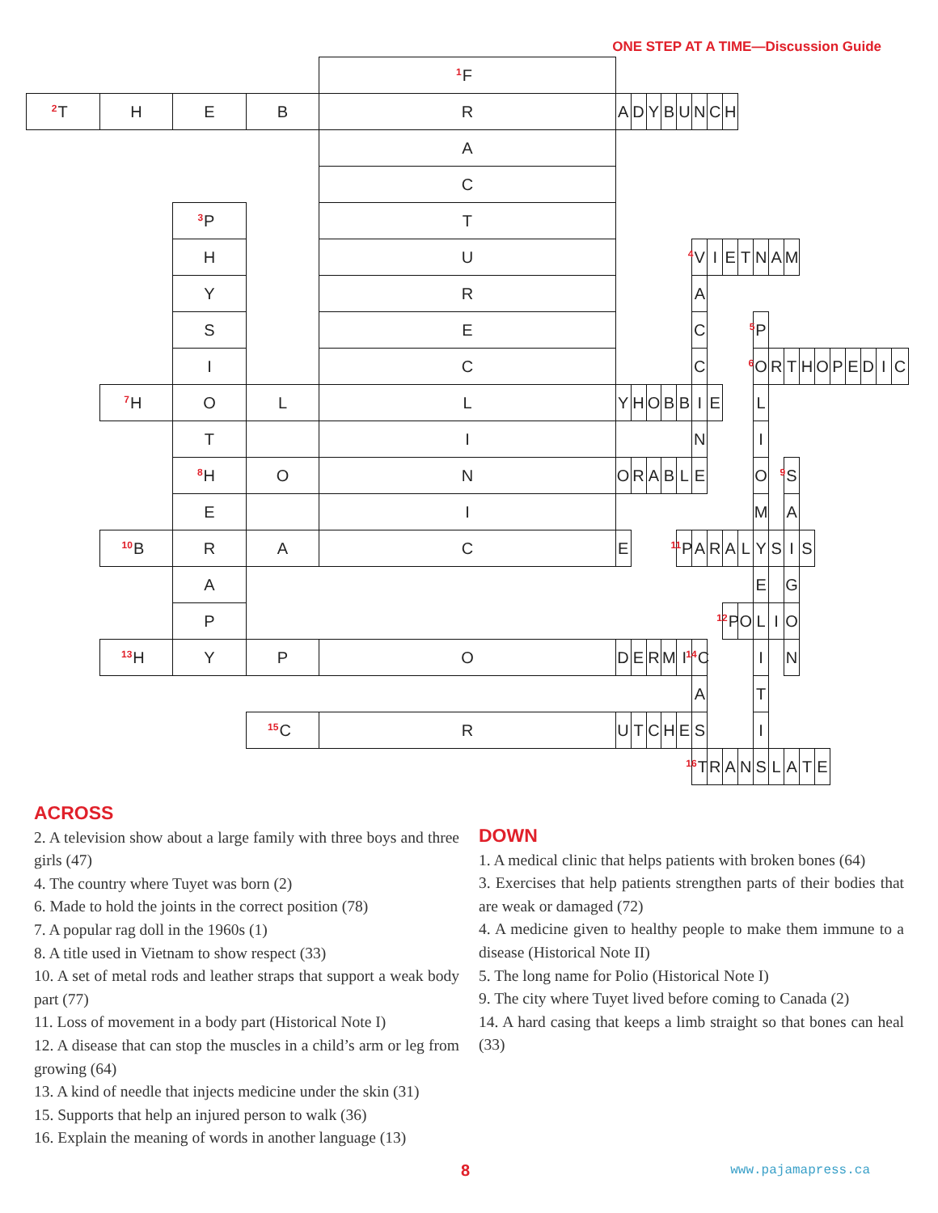ONE STEP AT A TIME—Discussion Guide
| | | | | <sup>1</sup> F | | | | | | | | | | | | | | | | | | | |
| <sup>2</sup> T | H | E | B | R | A | D | Y | B | U | N | C | H | | | | | | | | | | | |
| | | | | A | | | | | | | | | | | | | | | | | | | |
| | | | | C | | | | | | | | | | | | | | | | | | | |
| | | <sup>3</sup> P | | T | | | | | | | | | | | | | | | | | | | |
| | | H | | U | | | | | | <sup>4</sup> V | I | E | T | N | A | M | | | | | | | |
| | | Y | | R | | | | | | A | | | | | | | | | | | | | |
| | | S | | E | | | | | | C | | | | <sup>5</sup> P | | | | | | | | | |
| | | I | | C | | | | | | C | | | | <sup>6</sup> O | R | T | H | O | P | E | D | I | C |
| | <sup>7</sup>H | O | L | L | Y | H | O | B | B | I | E | | | L | | | | | | | | | |
| | | T | | I | | | | | | N | | | | I | | | | | | | | | |
| | | <sup>8</sup>H | O | N | O | R | A | B | L | E | | | | O | | <sup>9</sup> S | | | | | | | |
| | | E | | I | | | | | | | | | | M | | A | | | | | | | |
| | <sup>10</sup>B | R | A | C | E | | | | <sup>11</sup> P | A | R | A | L | Y | S | I | S | | | | | | |
| | | A | | | | | | | | | | | | E | | G | | | | | | | |
| | | P | | | | | | | | | | <sup>12</sup> P | O | L | I | O | | | | | | | |
| | <sup>13</sup>H | Y | P | O | D | E | R | M | I | <sup>14</sup>C | | | | I | | N | | | | | | | |
| | | | | | | | | | | A | | | | T | | | | | | | | | |
| | | | <sup>15</sup>C | R | U | T | C | H | E | S | | | | I | | | | | | | | | |
| | | | | | | | | | | <sup>16</sup> T | R | A | N | S | L | A | T | E | | | | | |
ACROSS
2. A television show about a large family with three boys and three girls (47)
4. The country where Tuyet was born (2)
6. Made to hold the joints in the correct position (78)
7. A popular rag doll in the 1960s (1)
8. A title used in Vietnam to show respect (33)
10. A set of metal rods and leather straps that support a weak body part (77)
11. Loss of movement in a body part (Historical Note I)
12. A disease that can stop the muscles in a child’s arm or leg from growing (64)
13. A kind of needle that injects medicine under the skin (31)
15. Supports that help an injured person to walk (36)
16. Explain the meaning of words in another language (13)
DOWN
1. A medical clinic that helps patients with broken bones (64)
3. Exercises that help patients strengthen parts of their bodies that are weak or damaged (72)
4. A medicine given to healthy people to make them immune to a disease (Historical Note II)
5. The long name for Polio (Historical Note I)
9. The city where Tuyet lived before coming to Canada (2)
14. A hard casing that keeps a limb straight so that bones can heal (33)
8 www.pajamapress.ca